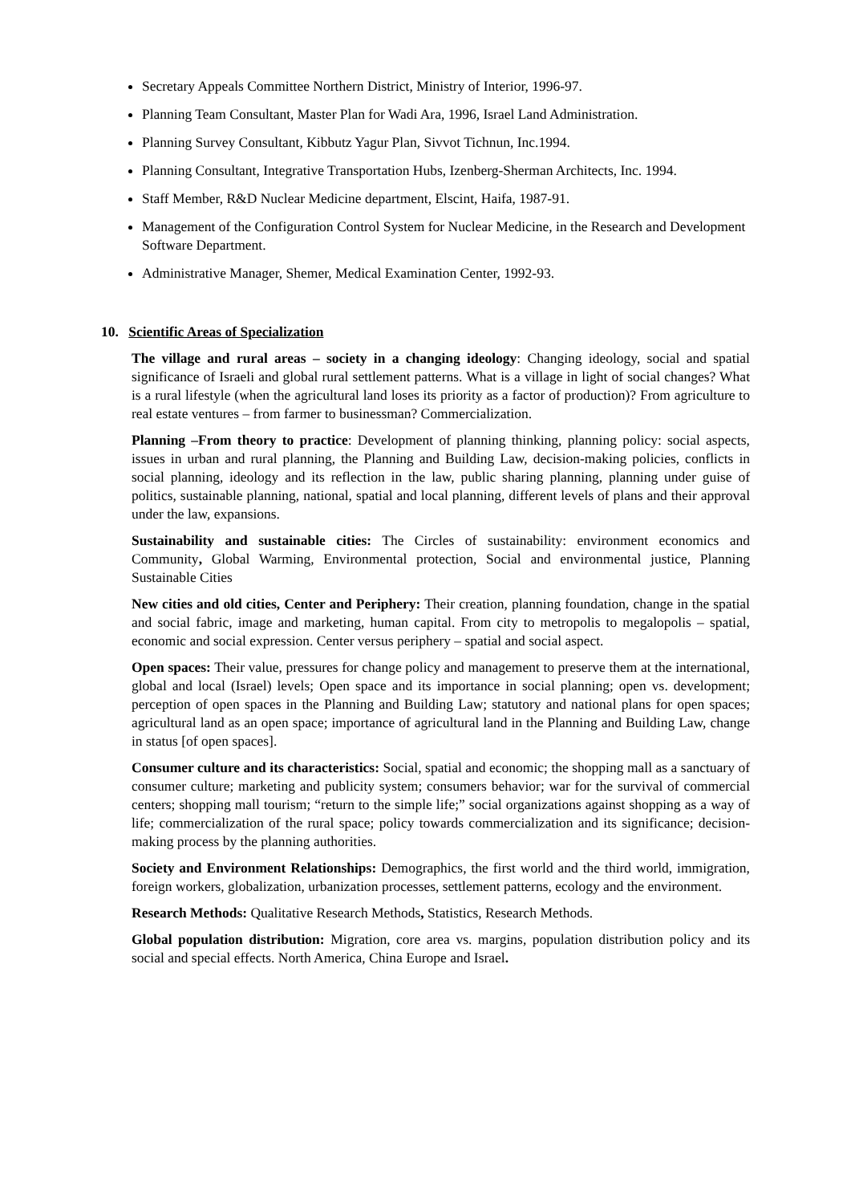Secretary Appeals Committee Northern District, Ministry of Interior, 1996-97.
Planning Team Consultant, Master Plan for Wadi Ara, 1996, Israel Land Administration.
Planning Survey Consultant, Kibbutz Yagur Plan, Sivvot Tichnun, Inc.1994.
Planning Consultant, Integrative Transportation Hubs, Izenberg-Sherman Architects, Inc. 1994.
Staff Member, R&D Nuclear Medicine department, Elscint, Haifa, 1987-91.
Management of the Configuration Control System for Nuclear Medicine, in the Research and Development Software Department.
Administrative Manager, Shemer, Medical Examination Center, 1992-93.
10. Scientific Areas of Specialization
The village and rural areas – society in a changing ideology: Changing ideology, social and spatial significance of Israeli and global rural settlement patterns. What is a village in light of social changes? What is a rural lifestyle (when the agricultural land loses its priority as a factor of production)? From agriculture to real estate ventures – from farmer to businessman? Commercialization.
Planning –From theory to practice: Development of planning thinking, planning policy: social aspects, issues in urban and rural planning, the Planning and Building Law, decision-making policies, conflicts in social planning, ideology and its reflection in the law, public sharing planning, planning under guise of politics, sustainable planning, national, spatial and local planning, different levels of plans and their approval under the law, expansions.
Sustainability and sustainable cities: The Circles of sustainability: environment economics and Community, Global Warming, Environmental protection, Social and environmental justice, Planning Sustainable Cities
New cities and old cities, Center and Periphery: Their creation, planning foundation, change in the spatial and social fabric, image and marketing, human capital. From city to metropolis to megalopolis – spatial, economic and social expression. Center versus periphery – spatial and social aspect.
Open spaces: Their value, pressures for change policy and management to preserve them at the international, global and local (Israel) levels; Open space and its importance in social planning; open vs. development; perception of open spaces in the Planning and Building Law; statutory and national plans for open spaces; agricultural land as an open space; importance of agricultural land in the Planning and Building Law, change in status [of open spaces].
Consumer culture and its characteristics: Social, spatial and economic; the shopping mall as a sanctuary of consumer culture; marketing and publicity system; consumers behavior; war for the survival of commercial centers; shopping mall tourism; “return to the simple life;” social organizations against shopping as a way of life; commercialization of the rural space; policy towards commercialization and its significance; decision-making process by the planning authorities.
Society and Environment Relationships: Demographics, the first world and the third world, immigration, foreign workers, globalization, urbanization processes, settlement patterns, ecology and the environment.
Research Methods: Qualitative Research Methods, Statistics, Research Methods.
Global population distribution: Migration, core area vs. margins, population distribution policy and its social and special effects. North America, China Europe and Israel.